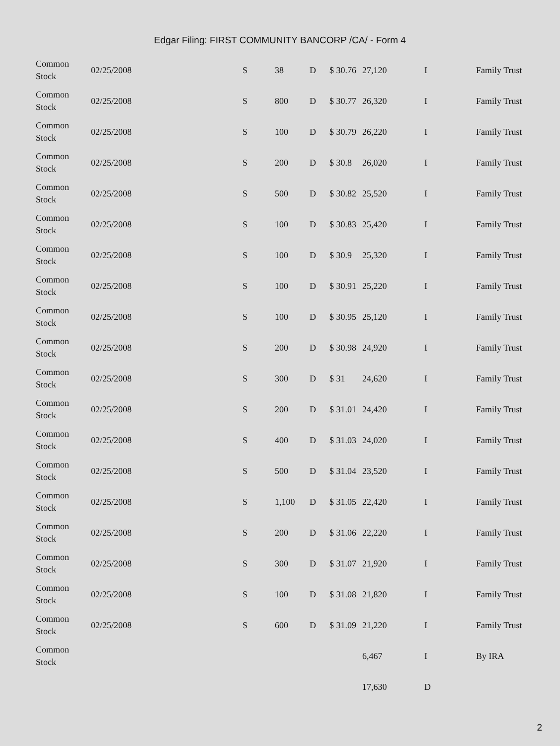Edgar Filing: FIRST COMMUNITY BANCORP /CA/ - Form 4
| Common Stock | 02/25/2008 | S | 38 | D | $ 30.76 | 27,120 | I | Family Trust |
| Common Stock | 02/25/2008 | S | 800 | D | $ 30.77 | 26,320 | I | Family Trust |
| Common Stock | 02/25/2008 | S | 100 | D | $ 30.79 | 26,220 | I | Family Trust |
| Common Stock | 02/25/2008 | S | 200 | D | $ 30.8 | 26,020 | I | Family Trust |
| Common Stock | 02/25/2008 | S | 500 | D | $ 30.82 | 25,520 | I | Family Trust |
| Common Stock | 02/25/2008 | S | 100 | D | $ 30.83 | 25,420 | I | Family Trust |
| Common Stock | 02/25/2008 | S | 100 | D | $ 30.9 | 25,320 | I | Family Trust |
| Common Stock | 02/25/2008 | S | 100 | D | $ 30.91 | 25,220 | I | Family Trust |
| Common Stock | 02/25/2008 | S | 100 | D | $ 30.95 | 25,120 | I | Family Trust |
| Common Stock | 02/25/2008 | S | 200 | D | $ 30.98 | 24,920 | I | Family Trust |
| Common Stock | 02/25/2008 | S | 300 | D | $ 31 | 24,620 | I | Family Trust |
| Common Stock | 02/25/2008 | S | 200 | D | $ 31.01 | 24,420 | I | Family Trust |
| Common Stock | 02/25/2008 | S | 400 | D | $ 31.03 | 24,020 | I | Family Trust |
| Common Stock | 02/25/2008 | S | 500 | D | $ 31.04 | 23,520 | I | Family Trust |
| Common Stock | 02/25/2008 | S | 1,100 | D | $ 31.05 | 22,420 | I | Family Trust |
| Common Stock | 02/25/2008 | S | 200 | D | $ 31.06 | 22,220 | I | Family Trust |
| Common Stock | 02/25/2008 | S | 300 | D | $ 31.07 | 21,920 | I | Family Trust |
| Common Stock | 02/25/2008 | S | 100 | D | $ 31.08 | 21,820 | I | Family Trust |
| Common Stock | 02/25/2008 | S | 600 | D | $ 31.09 | 21,220 | I | Family Trust |
| Common Stock | | | | | | 6,467 | I | By IRA |
| | | | | | | 17,630 | D | |
2